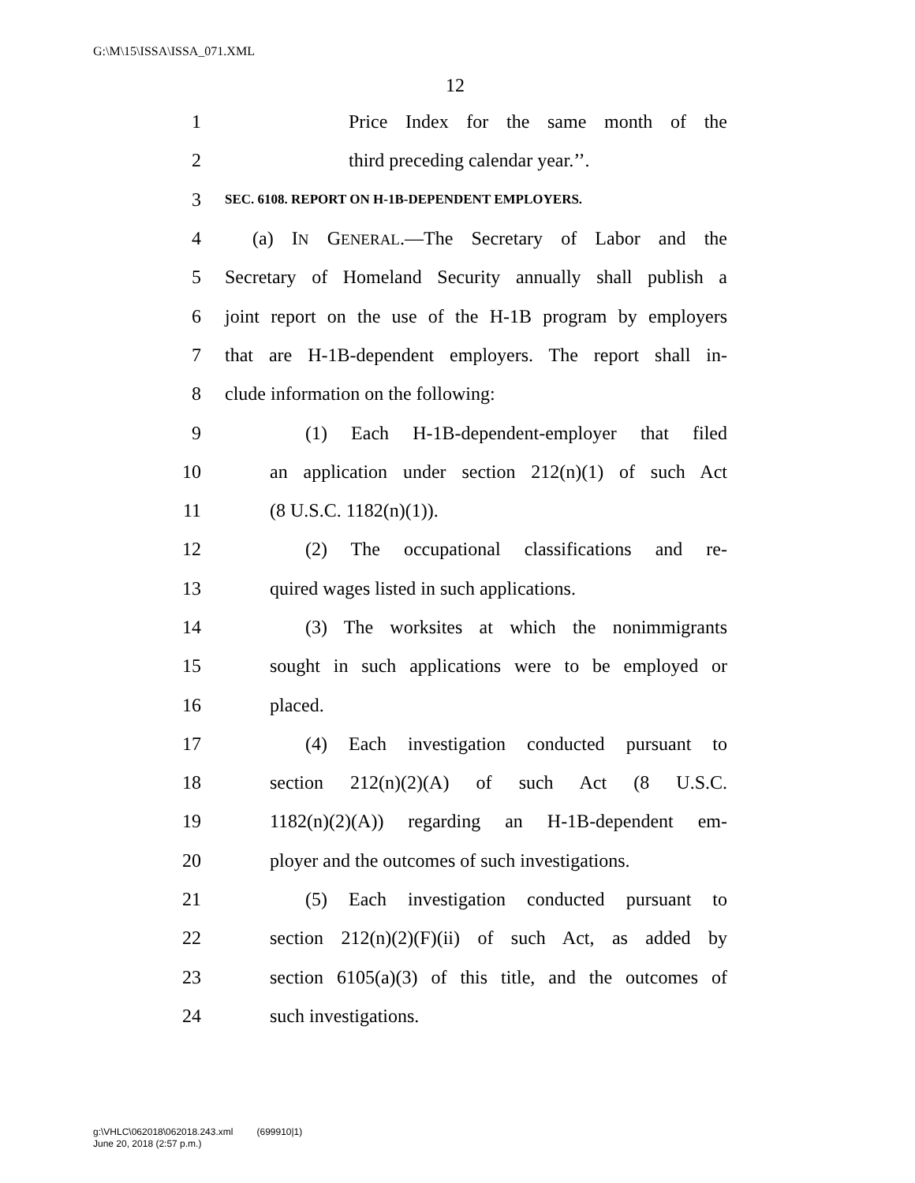G:\M\15\ISSA\ISSA_071.XML
12
1 Price Index for the same month of the
2 third preceding calendar year.’’.
3 SEC. 6108. REPORT ON H-1B-DEPENDENT EMPLOYERS.
4 (a) IN GENERAL.—The Secretary of Labor and the
5 Secretary of Homeland Security annually shall publish a
6 joint report on the use of the H-1B program by employers
7 that are H-1B-dependent employers. The report shall in-
8 clude information on the following:
9 (1) Each H-1B-dependent-employer that filed
10 an application under section 212(n)(1) of such Act
11 (8 U.S.C. 1182(n)(1)).
12 (2) The occupational classifications and re-
13 quired wages listed in such applications.
14 (3) The worksites at which the nonimmigrants
15 sought in such applications were to be employed or
16 placed.
17 (4) Each investigation conducted pursuant to
18 section 212(n)(2)(A) of such Act (8 U.S.C.
19 1182(n)(2)(A)) regarding an H-1B-dependent em-
20 ployer and the outcomes of such investigations.
21 (5) Each investigation conducted pursuant to
22 section 212(n)(2)(F)(ii) of such Act, as added by
23 section 6105(a)(3) of this title, and the outcomes of
24 such investigations.
g:\VHLC\062018\062018.243.xml (699910|1)
June 20, 2018 (2:57 p.m.)